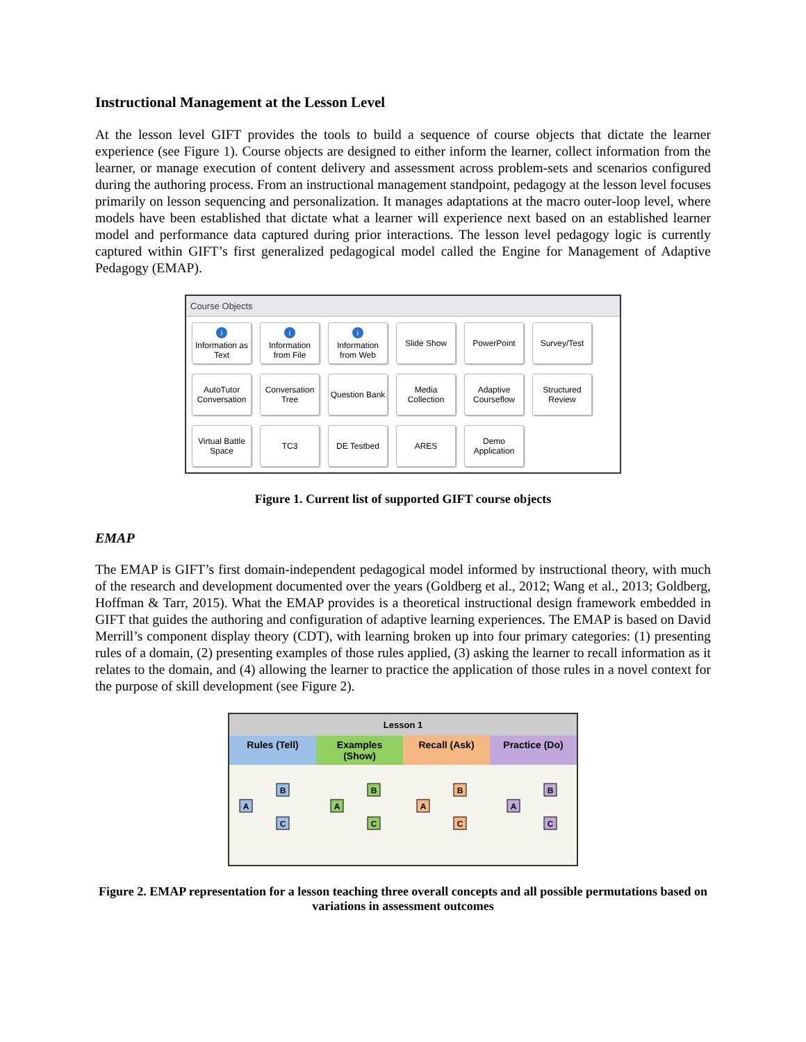Instructional Management at the Lesson Level
At the lesson level GIFT provides the tools to build a sequence of course objects that dictate the learner experience (see Figure 1). Course objects are designed to either inform the learner, collect information from the learner, or manage execution of content delivery and assessment across problem-sets and scenarios configured during the authoring process. From an instructional management standpoint, pedagogy at the lesson level focuses primarily on lesson sequencing and personalization. It manages adaptations at the macro outer-loop level, where models have been established that dictate what a learner will experience next based on an established learner model and performance data captured during prior interactions. The lesson level pedagogy logic is currently captured within GIFT’s first generalized pedagogical model called the Engine for Management of Adaptive Pedagogy (EMAP).
Course Objects
i
Information as Text
i
Information from File
i
Information from Web
Slide Show
PowerPoint
Survey/Test
AutoTutor Conversation
Conversation Tree
Question Bank
Media Collection
Adaptive Courseflow
Structured Review
Virtual Battle Space
TC3
DE Testbed
ARES
Demo Application
Figure 1. Current list of supported GIFT course objects
EMAP
The EMAP is GIFT’s first domain-independent pedagogical model informed by instructional theory, with much of the research and development documented over the years (Goldberg et al., 2012; Wang et al., 2013; Goldberg, Hoffman & Tarr, 2015). What the EMAP provides is a theoretical instructional design framework embedded in GIFT that guides the authoring and configuration of adaptive learning experi­ences. The EMAP is based on David Merrill’s component display theory (CDT), with learning broken up into four primary categories: (1) presenting rules of a domain, (2) presenting examples of those rules applied, (3) asking the learner to recall information as it relates to the domain, and (4) allowing the learner to practice the application of those rules in a novel context for the purpose of skill development (see Figure 2).
Lesson 1
Rules (Tell) Examples (Show) Recall (Ask) Practice (Do)
A
B
C
A
B
C
A
B
C
A
B
C
Figure 2. EMAP representation for a lesson teaching three overall concepts and all possible permutations based on variations in assessment outcomes